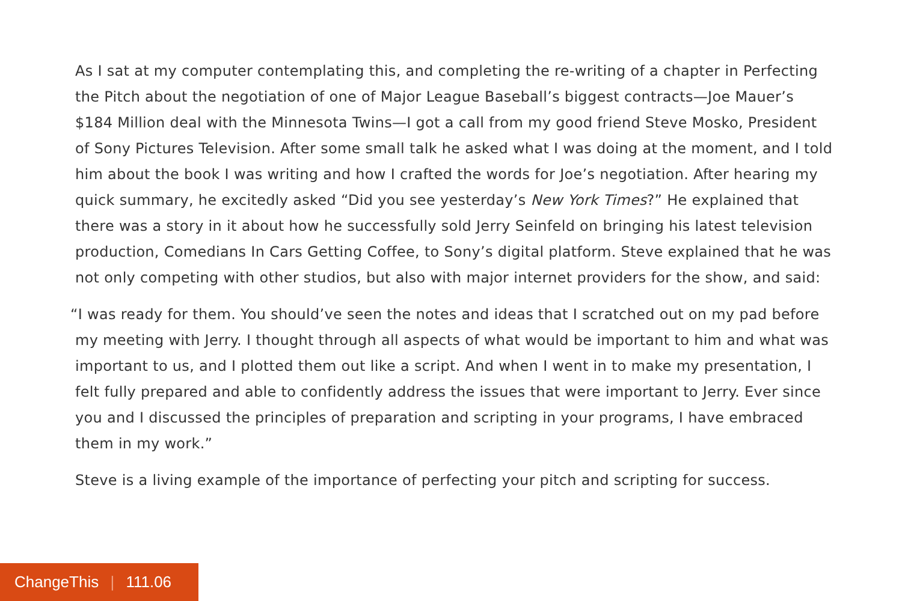As I sat at my computer contemplating this, and completing the re-writing of a chapter in Perfecting the Pitch about the negotiation of one of Major League Baseball’s biggest contracts—Joe Mauer’s $184 Million deal with the Minnesota Twins—I got a call from my good friend Steve Mosko, President of Sony Pictures Television. After some small talk he asked what I was doing at the moment, and I told him about the book I was writing and how I crafted the words for Joe’s negotiation. After hearing my quick summary, he excitedly asked “Did you see yesterday’s New York Times?” He explained that there was a story in it about how he successfully sold Jerry Seinfeld on bringing his latest television production, Comedians In Cars Getting Coffee, to Sony’s digital platform. Steve explained that he was not only competing with other studios, but also with major internet providers for the show, and said:
“I was ready for them. You should’ve seen the notes and ideas that I scratched out on my pad before my meeting with Jerry. I thought through all aspects of what would be important to him and what was important to us, and I plotted them out like a script. And when I went in to make my presentation, I felt fully prepared and able to confidently address the issues that were important to Jerry. Ever since you and I discussed the principles of preparation and scripting in your programs, I have embraced them in my work.”
Steve is a living example of the importance of perfecting your pitch and scripting for success.
ChangeThis | 111.06